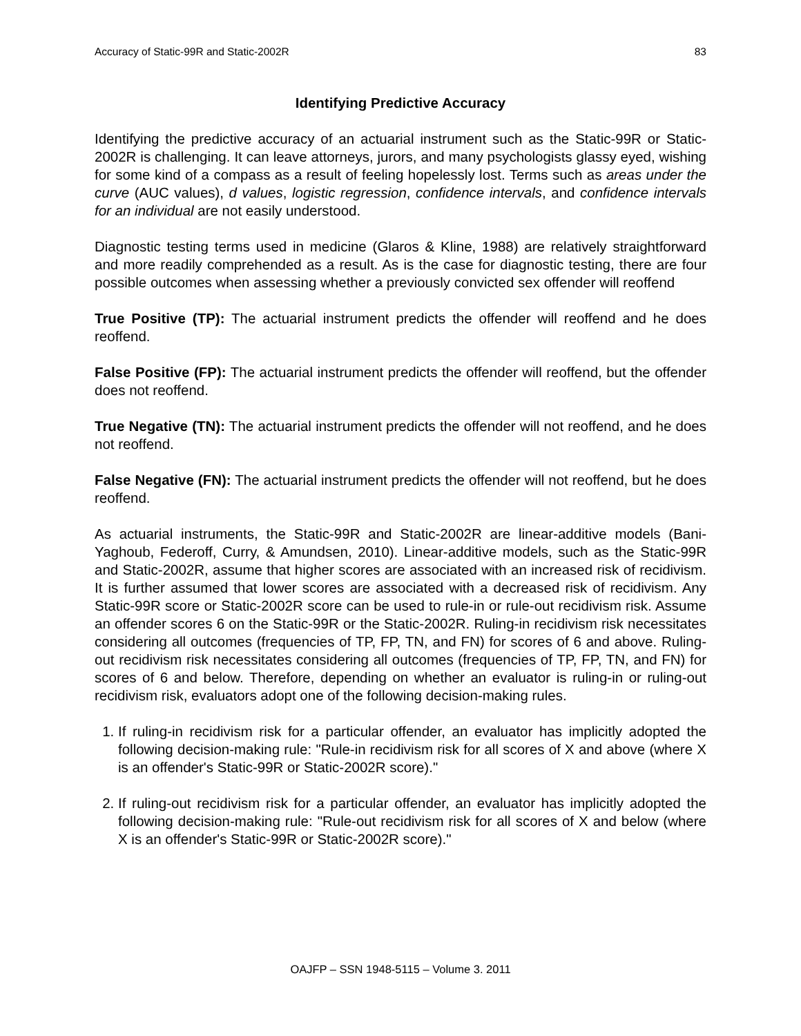Accuracy of Static-99R and Static-2002R 83
Identifying Predictive Accuracy
Identifying the predictive accuracy of an actuarial instrument such as the Static-99R or Static-2002R is challenging. It can leave attorneys, jurors, and many psychologists glassy eyed, wishing for some kind of a compass as a result of feeling hopelessly lost. Terms such as areas under the curve (AUC values), d values, logistic regression, confidence intervals, and confidence intervals for an individual are not easily understood.
Diagnostic testing terms used in medicine (Glaros & Kline, 1988) are relatively straightforward and more readily comprehended as a result. As is the case for diagnostic testing, there are four possible outcomes when assessing whether a previously convicted sex offender will reoffend
True Positive (TP): The actuarial instrument predicts the offender will reoffend and he does reoffend.
False Positive (FP): The actuarial instrument predicts the offender will reoffend, but the offender does not reoffend.
True Negative (TN): The actuarial instrument predicts the offender will not reoffend, and he does not reoffend.
False Negative (FN): The actuarial instrument predicts the offender will not reoffend, but he does reoffend.
As actuarial instruments, the Static-99R and Static-2002R are linear-additive models (Bani-Yaghoub, Federoff, Curry, & Amundsen, 2010). Linear-additive models, such as the Static-99R and Static-2002R, assume that higher scores are associated with an increased risk of recidivism. It is further assumed that lower scores are associated with a decreased risk of recidivism. Any Static-99R score or Static-2002R score can be used to rule-in or rule-out recidivism risk. Assume an offender scores 6 on the Static-99R or the Static-2002R. Ruling-in recidivism risk necessitates considering all outcomes (frequencies of TP, FP, TN, and FN) for scores of 6 and above. Ruling-out recidivism risk necessitates considering all outcomes (frequencies of TP, FP, TN, and FN) for scores of 6 and below. Therefore, depending on whether an evaluator is ruling-in or ruling-out recidivism risk, evaluators adopt one of the following decision-making rules.
1. If ruling-in recidivism risk for a particular offender, an evaluator has implicitly adopted the following decision-making rule: "Rule-in recidivism risk for all scores of X and above (where X is an offender's Static-99R or Static-2002R score)."
2. If ruling-out recidivism risk for a particular offender, an evaluator has implicitly adopted the following decision-making rule: "Rule-out recidivism risk for all scores of X and below (where X is an offender's Static-99R or Static-2002R score)."
OAJFP – SSN 1948-5115 – Volume 3. 2011